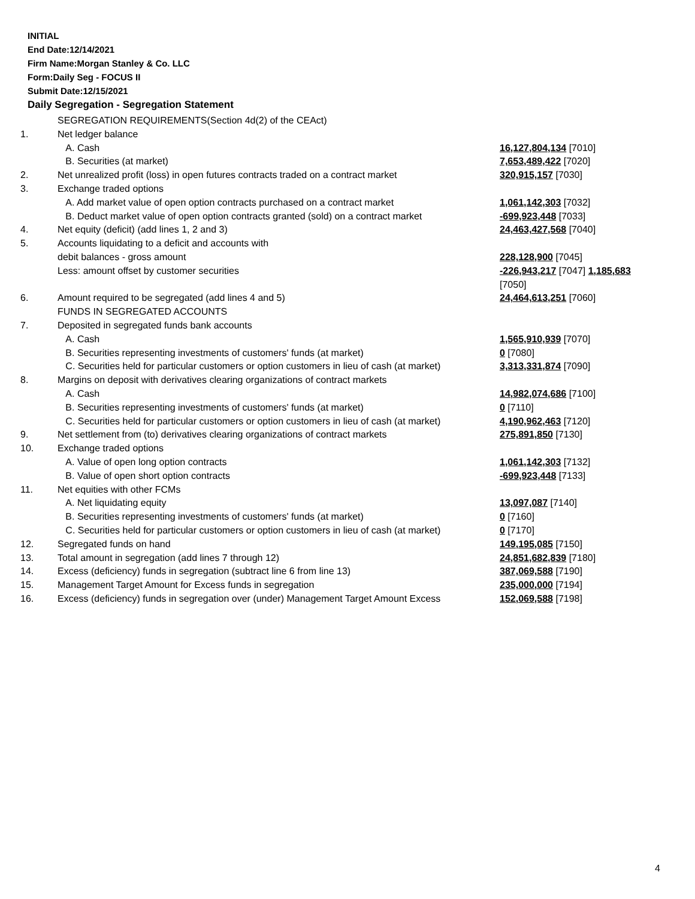INITIAL
End Date:12/14/2021
Firm Name:Morgan Stanley & Co. LLC
Form:Daily Seg - FOCUS II
Submit Date:12/15/2021
Daily Segregation - Segregation Statement
| | SEGREGATION REQUIREMENTS(Section 4d(2) of the CEAct) | |
| 1. | Net ledger balance | |
| | A. Cash | 16,127,804,134 [7010] |
| | B. Securities (at market) | 7,653,489,422 [7020] |
| 2. | Net unrealized profit (loss) in open futures contracts traded on a contract market | 320,915,157 [7030] |
| 3. | Exchange traded options | |
| | A. Add market value of open option contracts purchased on a contract market | 1,061,142,303 [7032] |
| | B. Deduct market value of open option contracts granted (sold) on a contract market | -699,923,448 [7033] |
| 4. | Net equity (deficit) (add lines 1, 2 and 3) | 24,463,427,568 [7040] |
| 5. | Accounts liquidating to a deficit and accounts with | |
| | debit balances - gross amount | 228,128,900 [7045] |
| | Less: amount offset by customer securities | -226,943,217 [7047] 1,185,683 [7050] |
| 6. | Amount required to be segregated (add lines 4 and 5) | 24,464,613,251 [7060] |
| | FUNDS IN SEGREGATED ACCOUNTS | |
| 7. | Deposited in segregated funds bank accounts | |
| | A. Cash | 1,565,910,939 [7070] |
| | B. Securities representing investments of customers' funds (at market) | 0 [7080] |
| | C. Securities held for particular customers or option customers in lieu of cash (at market) | 3,313,331,874 [7090] |
| 8. | Margins on deposit with derivatives clearing organizations of contract markets | |
| | A. Cash | 14,982,074,686 [7100] |
| | B. Securities representing investments of customers' funds (at market) | 0 [7110] |
| | C. Securities held for particular customers or option customers in lieu of cash (at market) | 4,190,962,463 [7120] |
| 9. | Net settlement from (to) derivatives clearing organizations of contract markets | 275,891,850 [7130] |
| 10. | Exchange traded options | |
| | A. Value of open long option contracts | 1,061,142,303 [7132] |
| | B. Value of open short option contracts | -699,923,448 [7133] |
| 11. | Net equities with other FCMs | |
| | A. Net liquidating equity | 13,097,087 [7140] |
| | B. Securities representing investments of customers' funds (at market) | 0 [7160] |
| | C. Securities held for particular customers or option customers in lieu of cash (at market) | 0 [7170] |
| 12. | Segregated funds on hand | 149,195,085 [7150] |
| 13. | Total amount in segregation (add lines 7 through 12) | 24,851,682,839 [7180] |
| 14. | Excess (deficiency) funds in segregation (subtract line 6 from line 13) | 387,069,588 [7190] |
| 15. | Management Target Amount for Excess funds in segregation | 235,000,000 [7194] |
| 16. | Excess (deficiency) funds in segregation over (under) Management Target Amount Excess | 152,069,588 [7198] |
4